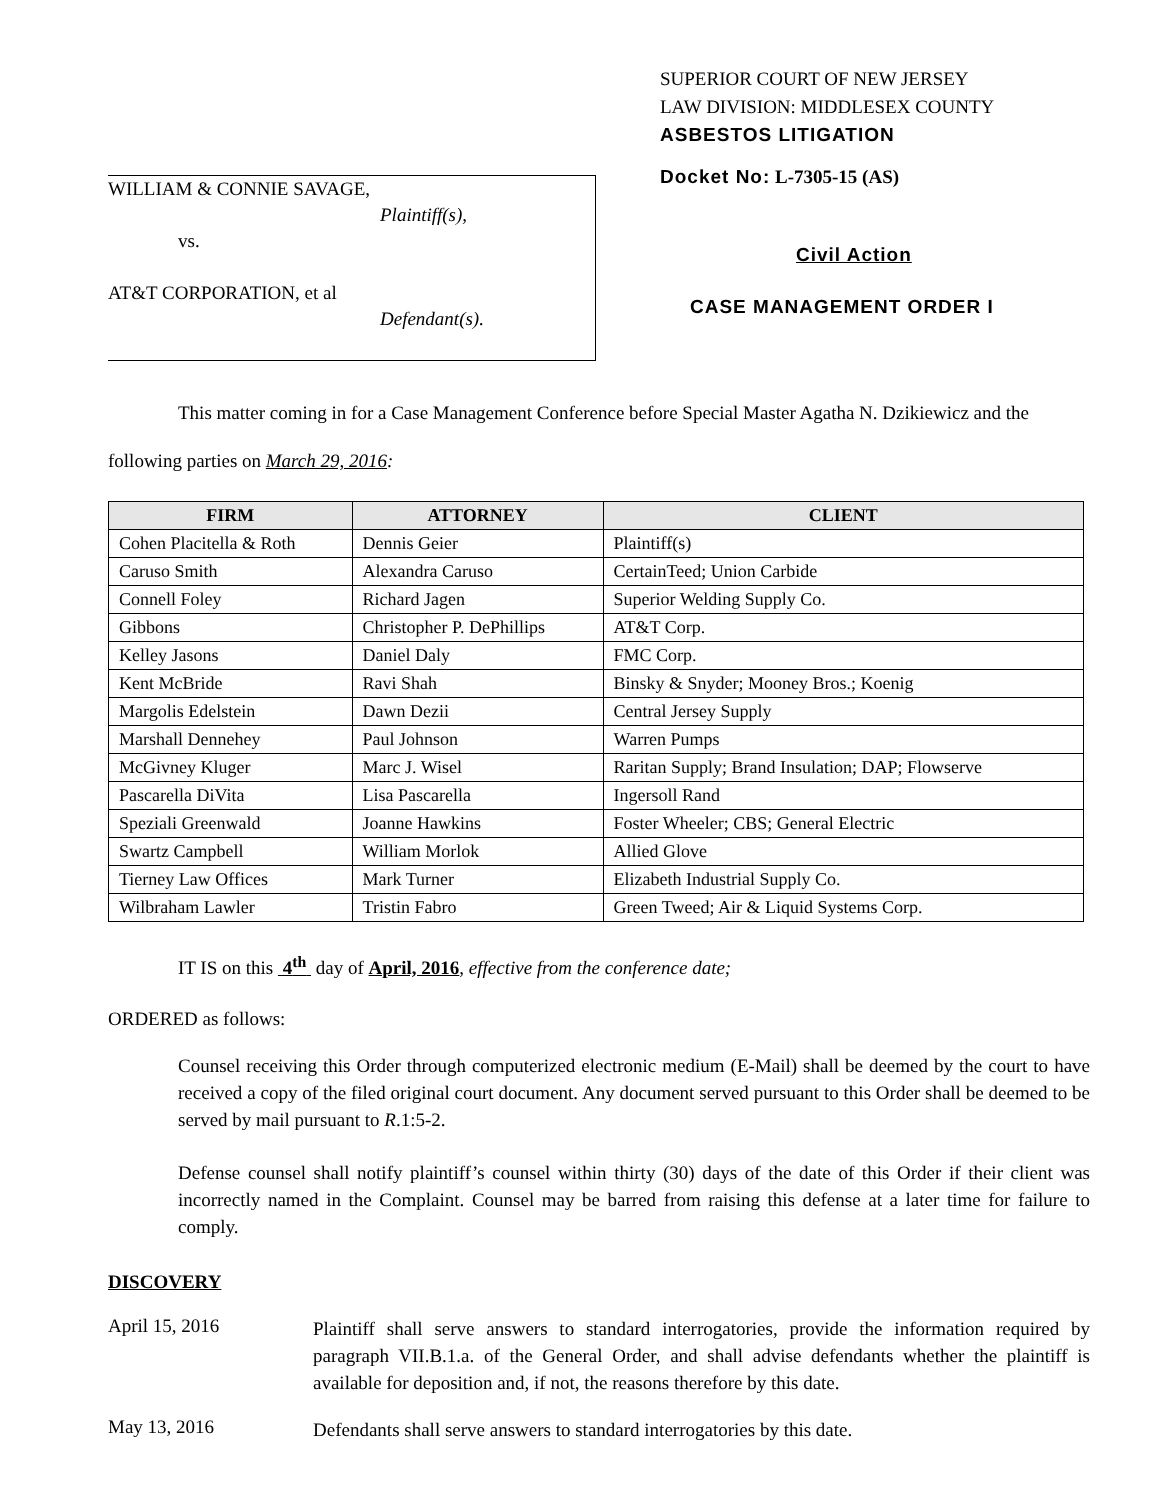WILLIAM & CONNIE SAVAGE,
Plaintiff(s),
vs.
AT&T CORPORATION, et al
Defendant(s).
SUPERIOR COURT OF NEW JERSEY
LAW DIVISION: MIDDLESEX COUNTY
ASBESTOS LITIGATION
Docket No: L-7305-15 (AS)
Civil Action
CASE MANAGEMENT ORDER I
This matter coming in for a Case Management Conference before Special Master Agatha N. Dzikiewicz and the following parties on March 29, 2016:
| FIRM | ATTORNEY | CLIENT |
| --- | --- | --- |
| Cohen Placitella & Roth | Dennis Geier | Plaintiff(s) |
| Caruso Smith | Alexandra Caruso | CertainTeed; Union Carbide |
| Connell Foley | Richard Jagen | Superior Welding Supply Co. |
| Gibbons | Christopher P. DePhillips | AT&T Corp. |
| Kelley Jasons | Daniel Daly | FMC Corp. |
| Kent McBride | Ravi Shah | Binsky & Snyder; Mooney Bros.; Koenig |
| Margolis Edelstein | Dawn Dezii | Central Jersey Supply |
| Marshall Dennehey | Paul Johnson | Warren Pumps |
| McGivney Kluger | Marc J. Wisel | Raritan Supply; Brand Insulation; DAP; Flowserve |
| Pascarella DiVita | Lisa Pascarella | Ingersoll Rand |
| Speziali Greenwald | Joanne Hawkins | Foster Wheeler; CBS; General Electric |
| Swartz Campbell | William Morlok | Allied Glove |
| Tierney Law Offices | Mark Turner | Elizabeth Industrial Supply Co. |
| Wilbraham Lawler | Tristin Fabro | Green Tweed; Air & Liquid Systems Corp. |
IT IS on this 4<sup>th</sup> day of April, 2016, effective from the conference date;
ORDERED as follows:
Counsel receiving this Order through computerized electronic medium (E-Mail) shall be deemed by the court to have received a copy of the filed original court document. Any document served pursuant to this Order shall be deemed to be served by mail pursuant to R.1:5-2.
Defense counsel shall notify plaintiff’s counsel within thirty (30) days of the date of this Order if their client was incorrectly named in the Complaint. Counsel may be barred from raising this defense at a later time for failure to comply.
DISCOVERY
April 15, 2016
Plaintiff shall serve answers to standard interrogatories, provide the information required by paragraph VII.B.1.a. of the General Order, and shall advise defendants whether the plaintiff is available for deposition and, if not, the reasons therefore by this date.
May 13, 2016
Defendants shall serve answers to standard interrogatories by this date.